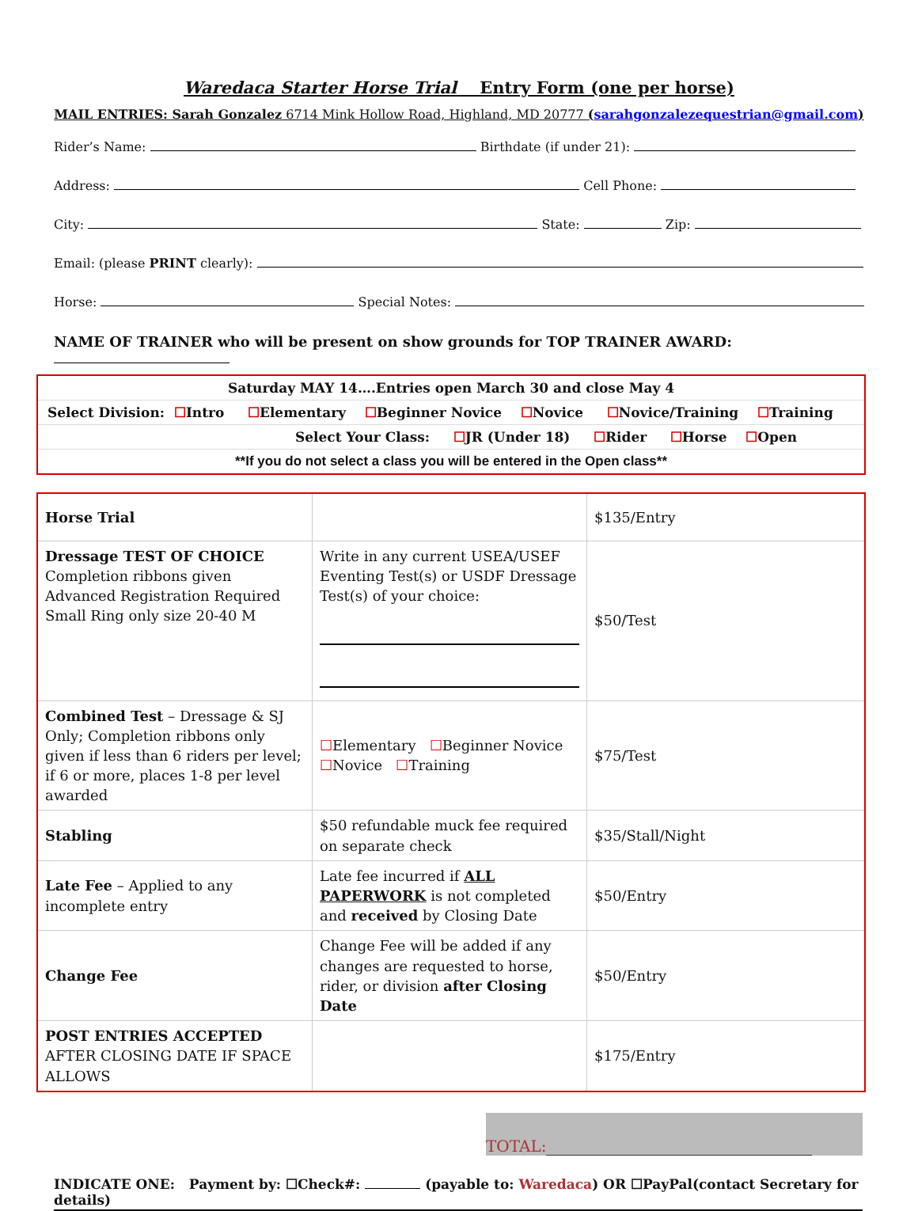Waredaca Starter Horse Trial Entry Form (one per horse)
MAIL ENTRIES: Sarah Gonzalez 6714 Mink Hollow Road, Highland, MD 20777 (sarahgonzalezequestrian@gmail.com)
Rider’s Name: Birthdate (if under 21):
Address: Cell Phone:
City: State: Zip:
Email: (please PRINT clearly):
Horse: Special Notes:
NAME OF TRAINER who will be present on show grounds for TOP TRAINER AWARD:
| Saturday MAY 14….Entries open March 30 and close May 4 |
| Select Division: ☐ Intro ☐ Elementary ☐ Beginner Novice ☐ Novice ☐ Novice/Training ☐ Training |
| Select Your Class: ☐ JR (Under 18) ☐ Rider ☐ Horse ☐ Open |
| **If you do not select a class you will be entered in the Open class** |
| Horse Trial | | $135/Entry |
| Dressage TEST OF CHOICE Completion ribbons given Advanced Registration Required Small Ring only size 20-40 M | Write in any current USEA/USEF Eventing Test(s) or USDF Dressage Test(s) of your choice: | $50/Test |
| Combined Test – Dressage & SJ Only; Completion ribbons only given if less than 6 riders per level; if 6 or more, places 1-8 per level awarded | ☐ Elementary ☐ Beginner Novice ☐ Novice ☐ Training | $75/Test |
| Stabling | $50 refundable muck fee required on separate check | $35/Stall/Night |
| Late Fee – Applied to any incomplete entry | Late fee incurred if ALL PAPERWORK is not completed and received by Closing Date | $50/Entry |
| Change Fee | Change Fee will be added if any changes are requested to horse, rider, or division after Closing Date | $50/Entry |
| POST ENTRIES ACCEPTED AFTER CLOSING DATE IF SPACE ALLOWS | | $175/Entry |
TOTAL:
INDICATE ONE: Payment by: ☐Check#: (payable to: Waredaca) OR ☐PayPal(contact Secretary for details)